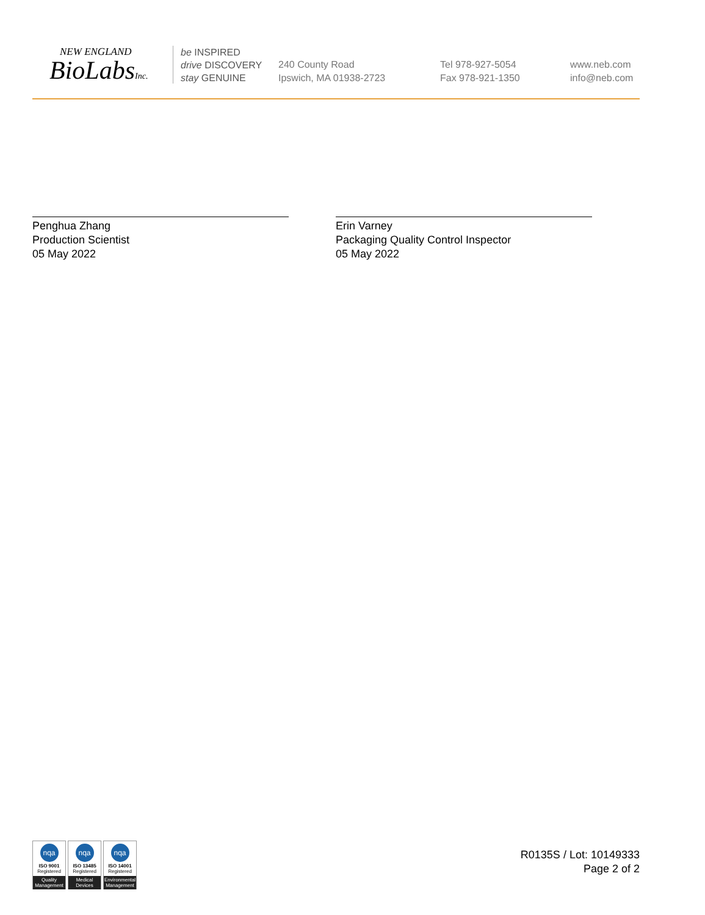NEW ENGLAND
BioLabsInc.
be INSPIRED
drive DISCOVERY
stay GENUINE
240 County Road
Ipswich, MA 01938-2723
Tel 978-927-5054
Fax 978-921-1350
www.neb.com
info@neb.com
Penghua Zhang
Production Scientist
05 May 2022
Erin Varney
Packaging Quality Control Inspector
05 May 2022
nqa
ISO 9001
Registered
Quality Management
nqa
ISO 13485
Registered
Medical Devices
nqa
ISO 14001
Registered
Environmental Management
R0135S / Lot: 10149333
Page 2 of 2